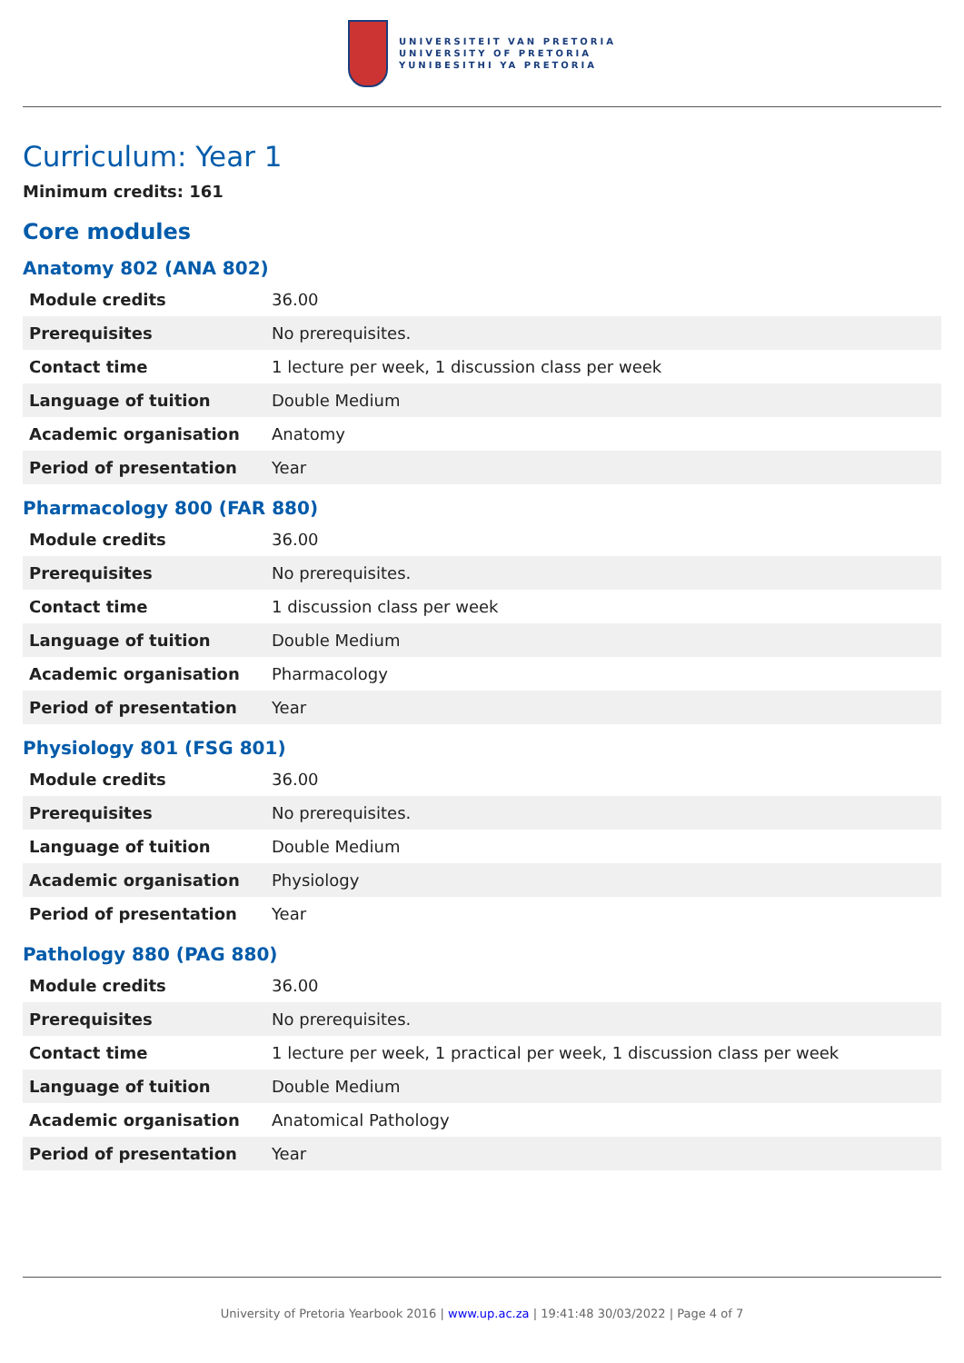UNIVERSITEIT VAN PRETORIA
UNIVERSITY OF PRETORIA
YUNIBESITHI YA PRETORIA
Curriculum: Year 1
Minimum credits: 161
Core modules
Anatomy 802 (ANA 802)
| Module credits | 36.00 |
| Prerequisites | No prerequisites. |
| Contact time | 1 lecture per week, 1 discussion class per week |
| Language of tuition | Double Medium |
| Academic organisation | Anatomy |
| Period of presentation | Year |
Pharmacology 800 (FAR 880)
| Module credits | 36.00 |
| Prerequisites | No prerequisites. |
| Contact time | 1 discussion class per week |
| Language of tuition | Double Medium |
| Academic organisation | Pharmacology |
| Period of presentation | Year |
Physiology 801 (FSG 801)
| Module credits | 36.00 |
| Prerequisites | No prerequisites. |
| Language of tuition | Double Medium |
| Academic organisation | Physiology |
| Period of presentation | Year |
Pathology 880 (PAG 880)
| Module credits | 36.00 |
| Prerequisites | No prerequisites. |
| Contact time | 1 lecture per week, 1 practical per week, 1 discussion class per week |
| Language of tuition | Double Medium |
| Academic organisation | Anatomical Pathology |
| Period of presentation | Year |
University of Pretoria Yearbook 2016 | www.up.ac.za | 19:41:48 30/03/2022 | Page 4 of 7